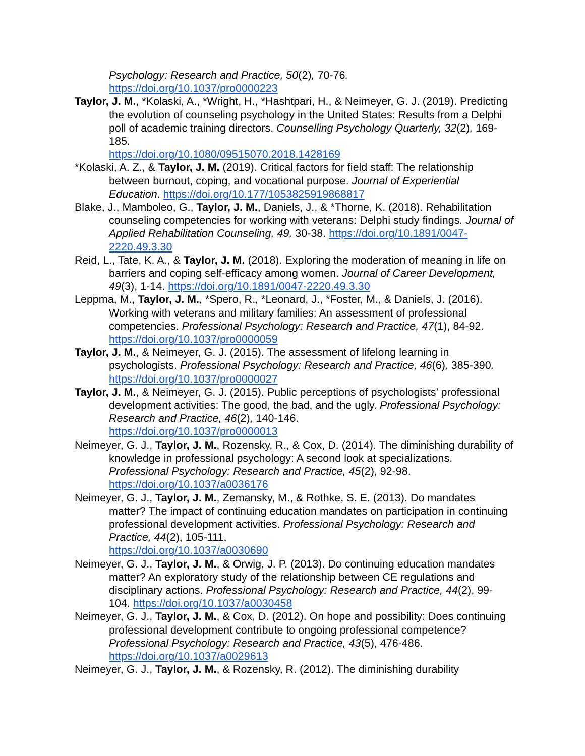Psychology: Research and Practice, 50(2), 70-76.
https://doi.org/10.1037/pro0000223
Taylor, J. M., *Kolaski, A., *Wright, H., *Hashtpari, H., & Neimeyer, G. J. (2019). Predicting the evolution of counseling psychology in the United States: Results from a Delphi poll of academic training directors. Counselling Psychology Quarterly, 32(2), 169-185.
https://doi.org/10.1080/09515070.2018.1428169
*Kolaski, A. Z., & Taylor, J. M. (2019). Critical factors for field staff: The relationship between burnout, coping, and vocational purpose. Journal of Experiential Education. https://doi.org/10.177/1053825919868817
Blake, J., Mamboleo, G., Taylor, J. M., Daniels, J., & *Thorne, K. (2018). Rehabilitation counseling competencies for working with veterans: Delphi study findings. Journal of Applied Rehabilitation Counseling, 49, 30-38. https://doi.org/10.1891/0047-2220.49.3.30
Reid, L., Tate, K. A., & Taylor, J. M. (2018). Exploring the moderation of meaning in life on barriers and coping self-efficacy among women. Journal of Career Development, 49(3), 1-14. https://doi.org/10.1891/0047-2220.49.3.30
Leppma, M., Taylor, J. M., *Spero, R., *Leonard, J., *Foster, M., & Daniels, J. (2016). Working with veterans and military families: An assessment of professional competencies. Professional Psychology: Research and Practice, 47(1), 84-92. https://doi.org/10.1037/pro0000059
Taylor, J. M., & Neimeyer, G. J. (2015). The assessment of lifelong learning in psychologists. Professional Psychology: Research and Practice, 46(6), 385-390. https://doi.org/10.1037/pro0000027
Taylor, J. M., & Neimeyer, G. J. (2015). Public perceptions of psychologists’ professional development activities: The good, the bad, and the ugly. Professional Psychology: Research and Practice, 46(2), 140-146.
https://doi.org/10.1037/pro0000013
Neimeyer, G. J., Taylor, J. M., Rozensky, R., & Cox, D. (2014). The diminishing durability of knowledge in professional psychology: A second look at specializations. Professional Psychology: Research and Practice, 45(2), 92-98. https://doi.org/10.1037/a0036176
Neimeyer, G. J., Taylor, J. M., Zemansky, M., & Rothke, S. E. (2013). Do mandates matter? The impact of continuing education mandates on participation in continuing professional development activities. Professional Psychology: Research and Practice, 44(2), 105-111.
https://doi.org/10.1037/a0030690
Neimeyer, G. J., Taylor, J. M., & Orwig, J. P. (2013). Do continuing education mandates matter? An exploratory study of the relationship between CE regulations and disciplinary actions. Professional Psychology: Research and Practice, 44(2), 99-104. https://doi.org/10.1037/a0030458
Neimeyer, G. J., Taylor, J. M., & Cox, D. (2012). On hope and possibility: Does continuing professional development contribute to ongoing professional competence? Professional Psychology: Research and Practice, 43(5), 476-486. https://doi.org/10.1037/a0029613
Neimeyer, G. J., Taylor, J. M., & Rozensky, R. (2012). The diminishing durability